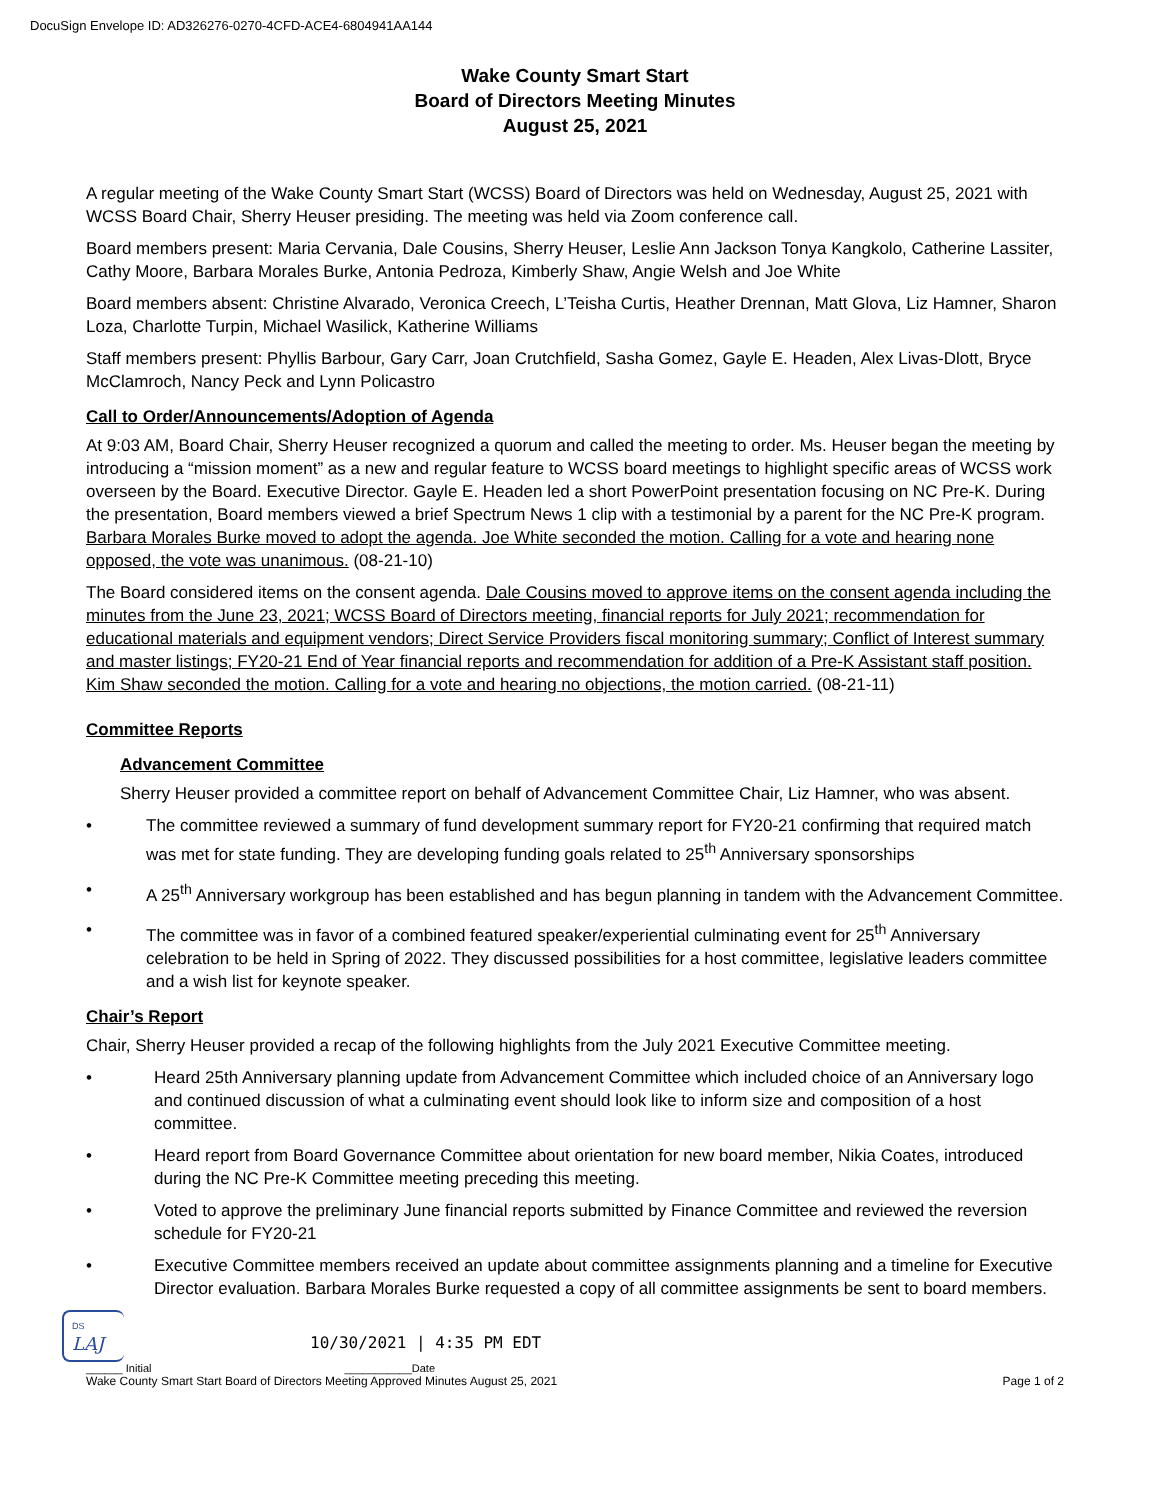DocuSign Envelope ID: AD326276-0270-4CFD-ACE4-6804941AA144
Wake County Smart Start
Board of Directors Meeting Minutes
August 25, 2021
A regular meeting of the Wake County Smart Start (WCSS) Board of Directors was held on Wednesday, August 25, 2021 with WCSS Board Chair, Sherry Heuser presiding. The meeting was held via Zoom conference call.
Board members present: Maria Cervania, Dale Cousins, Sherry Heuser, Leslie Ann Jackson Tonya Kangkolo, Catherine Lassiter, Cathy Moore, Barbara Morales Burke, Antonia Pedroza, Kimberly Shaw, Angie Welsh and Joe White
Board members absent: Christine Alvarado, Veronica Creech, L’Teisha Curtis, Heather Drennan, Matt Glova, Liz Hamner, Sharon Loza, Charlotte Turpin, Michael Wasilick, Katherine Williams
Staff members present: Phyllis Barbour, Gary Carr, Joan Crutchfield, Sasha Gomez, Gayle E. Headen, Alex Livas-Dlott, Bryce McClamroch, Nancy Peck and Lynn Policastro
Call to Order/Announcements/Adoption of Agenda
At 9:03 AM, Board Chair, Sherry Heuser recognized a quorum and called the meeting to order. Ms. Heuser began the meeting by introducing a “mission moment” as a new and regular feature to WCSS board meetings to highlight specific areas of WCSS work overseen by the Board. Executive Director. Gayle E. Headen led a short PowerPoint presentation focusing on NC Pre-K. During the presentation, Board members viewed a brief Spectrum News 1 clip with a testimonial by a parent for the NC Pre-K program. Barbara Morales Burke moved to adopt the agenda. Joe White seconded the motion. Calling for a vote and hearing none opposed, the vote was unanimous. (08-21-10)
The Board considered items on the consent agenda. Dale Cousins moved to approve items on the consent agenda including the minutes from the June 23, 2021; WCSS Board of Directors meeting, financial reports for July 2021; recommendation for educational materials and equipment vendors; Direct Service Providers fiscal monitoring summary; Conflict of Interest summary and master listings; FY20-21 End of Year financial reports and recommendation for addition of a Pre-K Assistant staff position. Kim Shaw seconded the motion. Calling for a vote and hearing no objections, the motion carried. (08-21-11)
Committee Reports
Advancement Committee
Sherry Heuser provided a committee report on behalf of Advancement Committee Chair, Liz Hamner, who was absent.
• The committee reviewed a summary of fund development summary report for FY20-21 confirming that required match was met for state funding. They are developing funding goals related to 25<sup>th</sup> Anniversary sponsorships
• A 25<sup>th</sup> Anniversary workgroup has been established and has begun planning in tandem with the Advancement Committee.
• The committee was in favor of a combined featured speaker/experiential culminating event for 25<sup>th</sup> Anniversary celebration to be held in Spring of 2022. They discussed possibilities for a host committee, legislative leaders committee and a wish list for keynote speaker.
Chair’s Report
Chair, Sherry Heuser provided a recap of the following highlights from the July 2021 Executive Committee meeting.
• Heard 25th Anniversary planning update from Advancement Committee which included choice of an Anniversary logo and continued discussion of what a culminating event should look like to inform size and composition of a host committee.
• Heard report from Board Governance Committee about orientation for new board member, Nikia Coates, introduced during the NC Pre-K Committee meeting preceding this meeting.
• Voted to approve the preliminary June financial reports submitted by Finance Committee and reviewed the reversion schedule for FY20-21
• Executive Committee members received an update about committee assignments planning and a timeline for Executive Director evaluation. Barbara Morales Burke requested a copy of all committee assignments be sent to board members.
DS
LAJ
10/30/2021 | 4:35 PM EDT
______ Initial ___________Date
Wake County Smart Start Board of Directors Meeting Approved Minutes August 25, 2021 Page 1 of 2